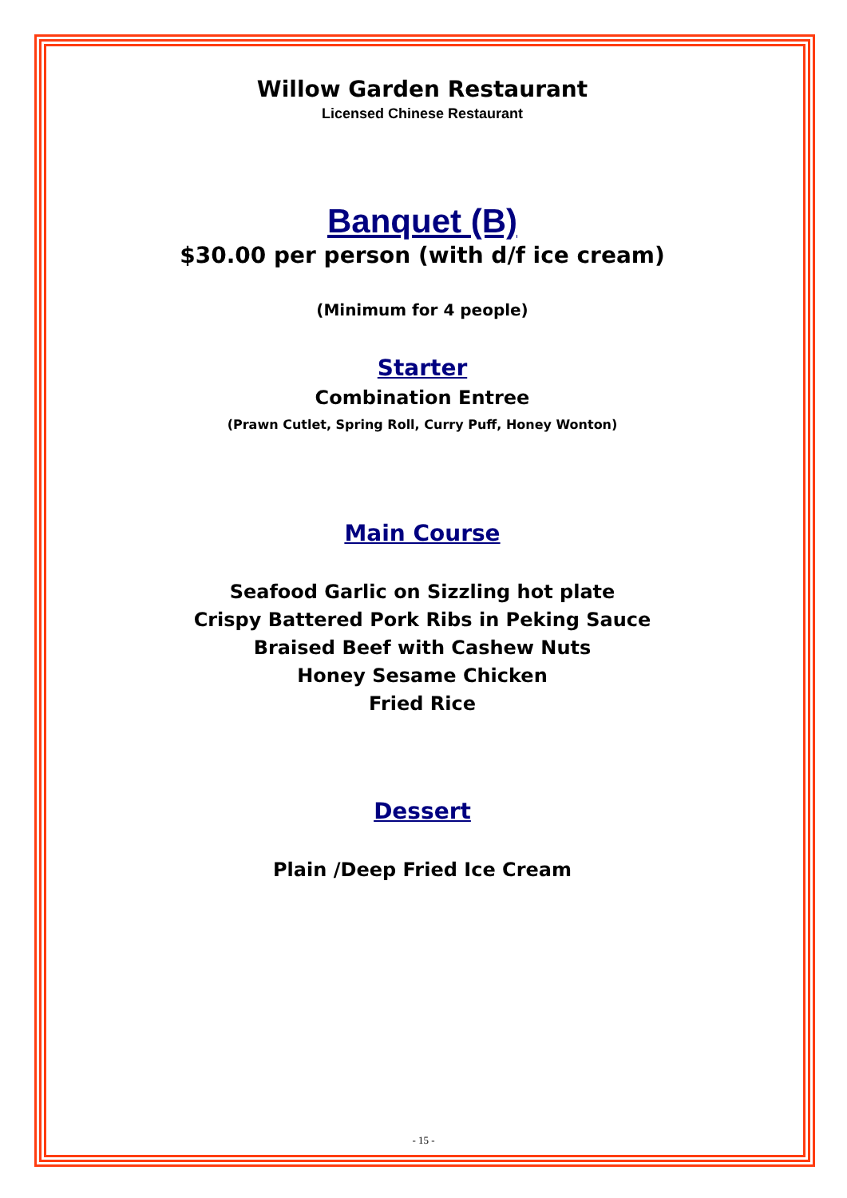Willow Garden Restaurant
Licensed Chinese Restaurant
Banquet (B)
$30.00 per person (with d/f ice cream)
(Minimum for 4 people)
Starter
Combination Entree
(Prawn Cutlet, Spring Roll, Curry Puff, Honey Wonton)
Main Course
Seafood Garlic on Sizzling hot plate
Crispy Battered Pork Ribs in Peking Sauce
Braised Beef with Cashew Nuts
Honey Sesame Chicken
Fried Rice
Dessert
Plain /Deep Fried Ice Cream
- 15 -